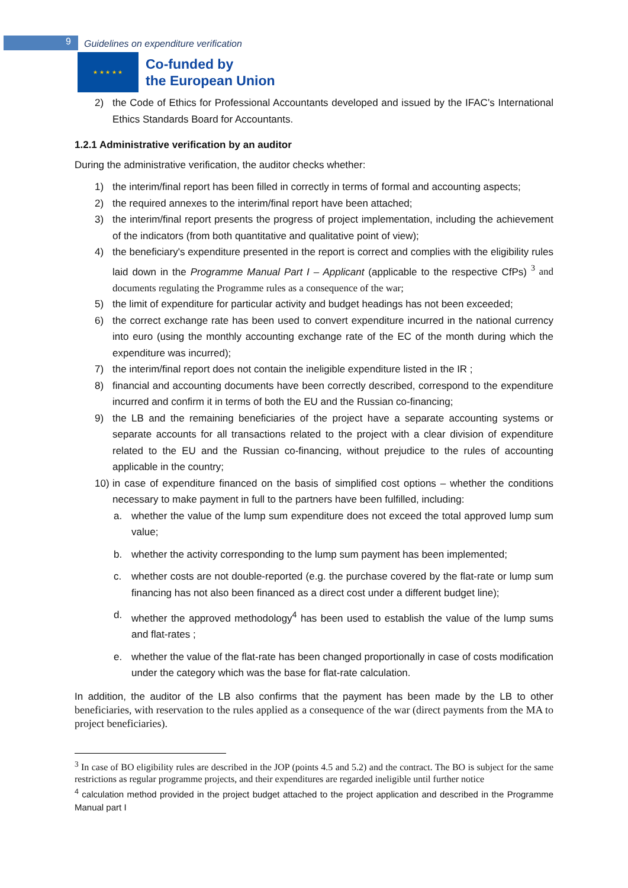9 Guidelines on expenditure verification
★ ★ ★ ★ ★
Co-funded by
the European Union
2) the Code of Ethics for Professional Accountants developed and issued by the IFAC’s International Ethics Standards Board for Accountants.
1.2.1 Administrative verification by an auditor
During the administrative verification, the auditor checks whether:
1) the interim/final report has been filled in correctly in terms of formal and accounting aspects;
2) the required annexes to the interim/final report have been attached;
3) the interim/final report presents the progress of project implementation, including the achievement of the indicators (from both quantitative and qualitative point of view);
4) the beneficiary's expenditure presented in the report is correct and complies with the eligibility rules laid down in the Programme Manual Part I – Applicant (applicable to the respective CfPs) <sup>3</sup> and documents regulating the Programme rules as a consequence of the war;
5) the limit of expenditure for particular activity and budget headings has not been exceeded;
6) the correct exchange rate has been used to convert expenditure incurred in the national currency into euro (using the monthly accounting exchange rate of the EC of the month during which the expenditure was incurred);
7) the interim/final report does not contain the ineligible expenditure listed in the IR ;
8) financial and accounting documents have been correctly described, correspond to the expenditure incurred and confirm it in terms of both the EU and the Russian co-financing;
9) the LB and the remaining beneficiaries of the project have a separate accounting systems or separate accounts for all transactions related to the project with a clear division of expenditure related to the EU and the Russian co-financing, without prejudice to the rules of accounting applicable in the country;
10) in case of expenditure financed on the basis of simplified cost options – whether the conditions necessary to make payment in full to the partners have been fulfilled, including:
a. whether the value of the lump sum expenditure does not exceed the total approved lump sum value;
b. whether the activity corresponding to the lump sum payment has been implemented;
c. whether costs are not double-reported (e.g. the purchase covered by the flat-rate or lump sum financing has not also been financed as a direct cost under a different budget line);
d. whether the approved methodology<sup>4</sup> has been used to establish the value of the lump sums and flat-rates ;
e. whether the value of the flat-rate has been changed proportionally in case of costs modification under the category which was the base for flat-rate calculation.
In addition, the auditor of the LB also confirms that the payment has been made by the LB to other beneficiaries, with reservation to the rules applied as a consequence of the war (direct payments from the MA to project beneficiaries).
<sup>3</sup> In case of BO eligibility rules are described in the JOP (points 4.5 and 5.2) and the contract. The BO is subject for the same restrictions as regular programme projects, and their expenditures are regarded ineligible until further notice
<sup>4</sup> calculation method provided in the project budget attached to the project application and described in the Programme Manual part I